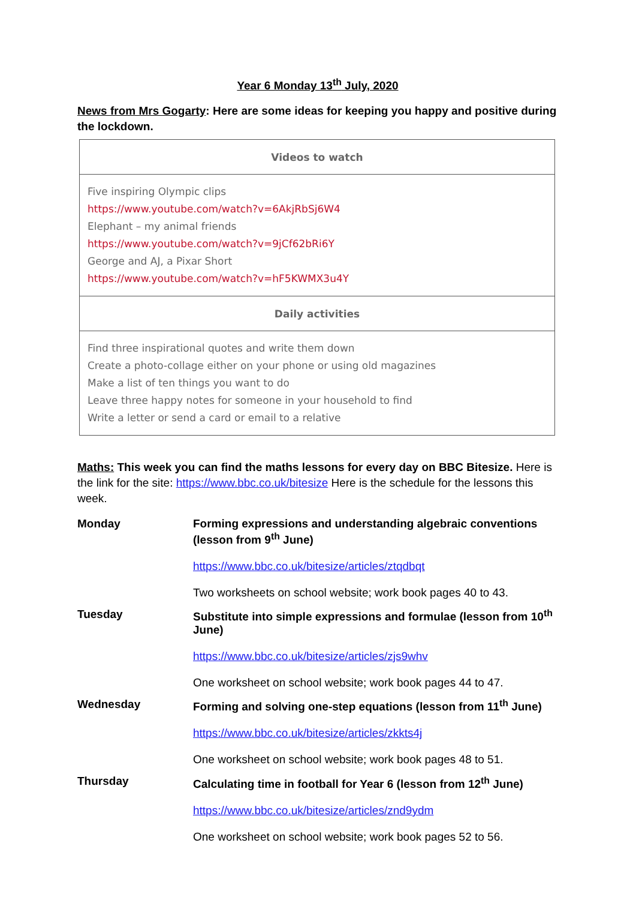Year 6 Monday 13<sup>th</sup> July, 2020
News from Mrs Gogarty: Here are some ideas for keeping you happy and positive during the lockdown.
| Videos to watch |
| --- |
| Five inspiring Olympic clips https://www.youtube.com/watch?v=6AkjRbSj6W4 Elephant – my animal friends https://www.youtube.com/watch?v=9jCf62bRi6Y George and AJ, a Pixar Short https://www.youtube.com/watch?v=hF5KWMX3u4Y |
| Daily activities |
| Find three inspirational quotes and write them down Create a photo-collage either on your phone or using old magazines Make a list of ten things you want to do Leave three happy notes for someone in your household to find Write a letter or send a card or email to a relative |
Maths: This week you can find the maths lessons for every day on BBC Bitesize. Here is the link for the site: https://www.bbc.co.uk/bitesize Here is the schedule for the lessons this week.
| Monday | Forming expressions and understanding algebraic conventions (lesson from 9<sup>th</sup> June) https://www.bbc.co.uk/bitesize/articles/ztqdbqt Two worksheets on school website; work book pages 40 to 43. |
| Tuesday | Substitute into simple expressions and formulae (lesson from 10<sup>th</sup> June) https://www.bbc.co.uk/bitesize/articles/zjs9whv One worksheet on school website; work book pages 44 to 47. |
| Wednesday | Forming and solving one-step equations (lesson from 11<sup>th</sup> June) https://www.bbc.co.uk/bitesize/articles/zkkts4j One worksheet on school website; work book pages 48 to 51. |
| Thursday | Calculating time in football for Year 6 (lesson from 12<sup>th</sup> June) https://www.bbc.co.uk/bitesize/articles/znd9ydm One worksheet on school website; work book pages 52 to 56. |